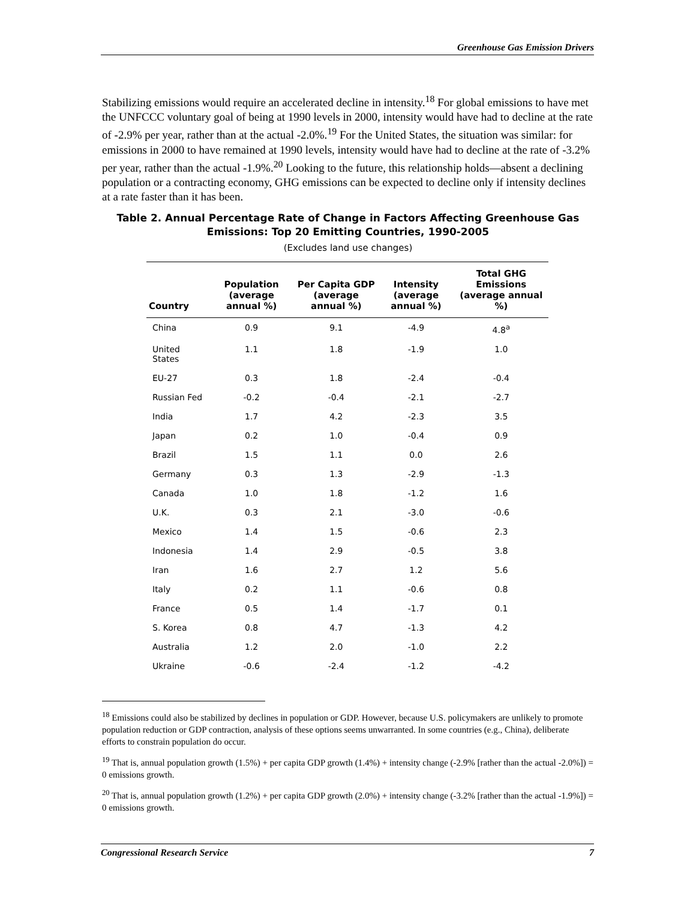Greenhouse Gas Emission Drivers
Stabilizing emissions would require an accelerated decline in intensity.<sup>18</sup> For global emissions to have met the UNFCCC voluntary goal of being at 1990 levels in 2000, intensity would have had to decline at the rate of -2.9% per year, rather than at the actual -2.0%.<sup>19</sup> For the United States, the situation was similar: for emissions in 2000 to have remained at 1990 levels, intensity would have had to decline at the rate of -3.2% per year, rather than the actual -1.9%.<sup>20</sup> Looking to the future, this relationship holds—absent a declining population or a contracting economy, GHG emissions can be expected to decline only if intensity declines at a rate faster than it has been.
Table 2. Annual Percentage Rate of Change in Factors Affecting Greenhouse Gas Emissions: Top 20 Emitting Countries, 1990-2005
(Excludes land use changes)
| Country | Population (average annual %) | Per Capita GDP (average annual %) | Intensity (average annual %) | Total GHG Emissions (average annual %) |
| --- | --- | --- | --- | --- |
| China | 0.9 | 9.1 | -4.9 | 4.8<sup>a</sup> |
| United States | 1.1 | 1.8 | -1.9 | 1.0 |
| EU-27 | 0.3 | 1.8 | -2.4 | -0.4 |
| Russian Fed | -0.2 | -0.4 | -2.1 | -2.7 |
| India | 1.7 | 4.2 | -2.3 | 3.5 |
| Japan | 0.2 | 1.0 | -0.4 | 0.9 |
| Brazil | 1.5 | 1.1 | 0.0 | 2.6 |
| Germany | 0.3 | 1.3 | -2.9 | -1.3 |
| Canada | 1.0 | 1.8 | -1.2 | 1.6 |
| U.K. | 0.3 | 2.1 | -3.0 | -0.6 |
| Mexico | 1.4 | 1.5 | -0.6 | 2.3 |
| Indonesia | 1.4 | 2.9 | -0.5 | 3.8 |
| Iran | 1.6 | 2.7 | 1.2 | 5.6 |
| Italy | 0.2 | 1.1 | -0.6 | 0.8 |
| France | 0.5 | 1.4 | -1.7 | 0.1 |
| S. Korea | 0.8 | 4.7 | -1.3 | 4.2 |
| Australia | 1.2 | 2.0 | -1.0 | 2.2 |
| Ukraine | -0.6 | -2.4 | -1.2 | -4.2 |
<sup>18</sup> Emissions could also be stabilized by declines in population or GDP. However, because U.S. policymakers are unlikely to promote population reduction or GDP contraction, analysis of these options seems unwarranted. In some countries (e.g., China), deliberate efforts to constrain population do occur.
<sup>19</sup> That is, annual population growth (1.5%) + per capita GDP growth (1.4%) + intensity change (-2.9% [rather than the actual -2.0%]) = 0 emissions growth.
<sup>20</sup> That is, annual population growth (1.2%) + per capita GDP growth (2.0%) + intensity change (-3.2% [rather than the actual -1.9%]) = 0 emissions growth.
Congressional Research Service 7